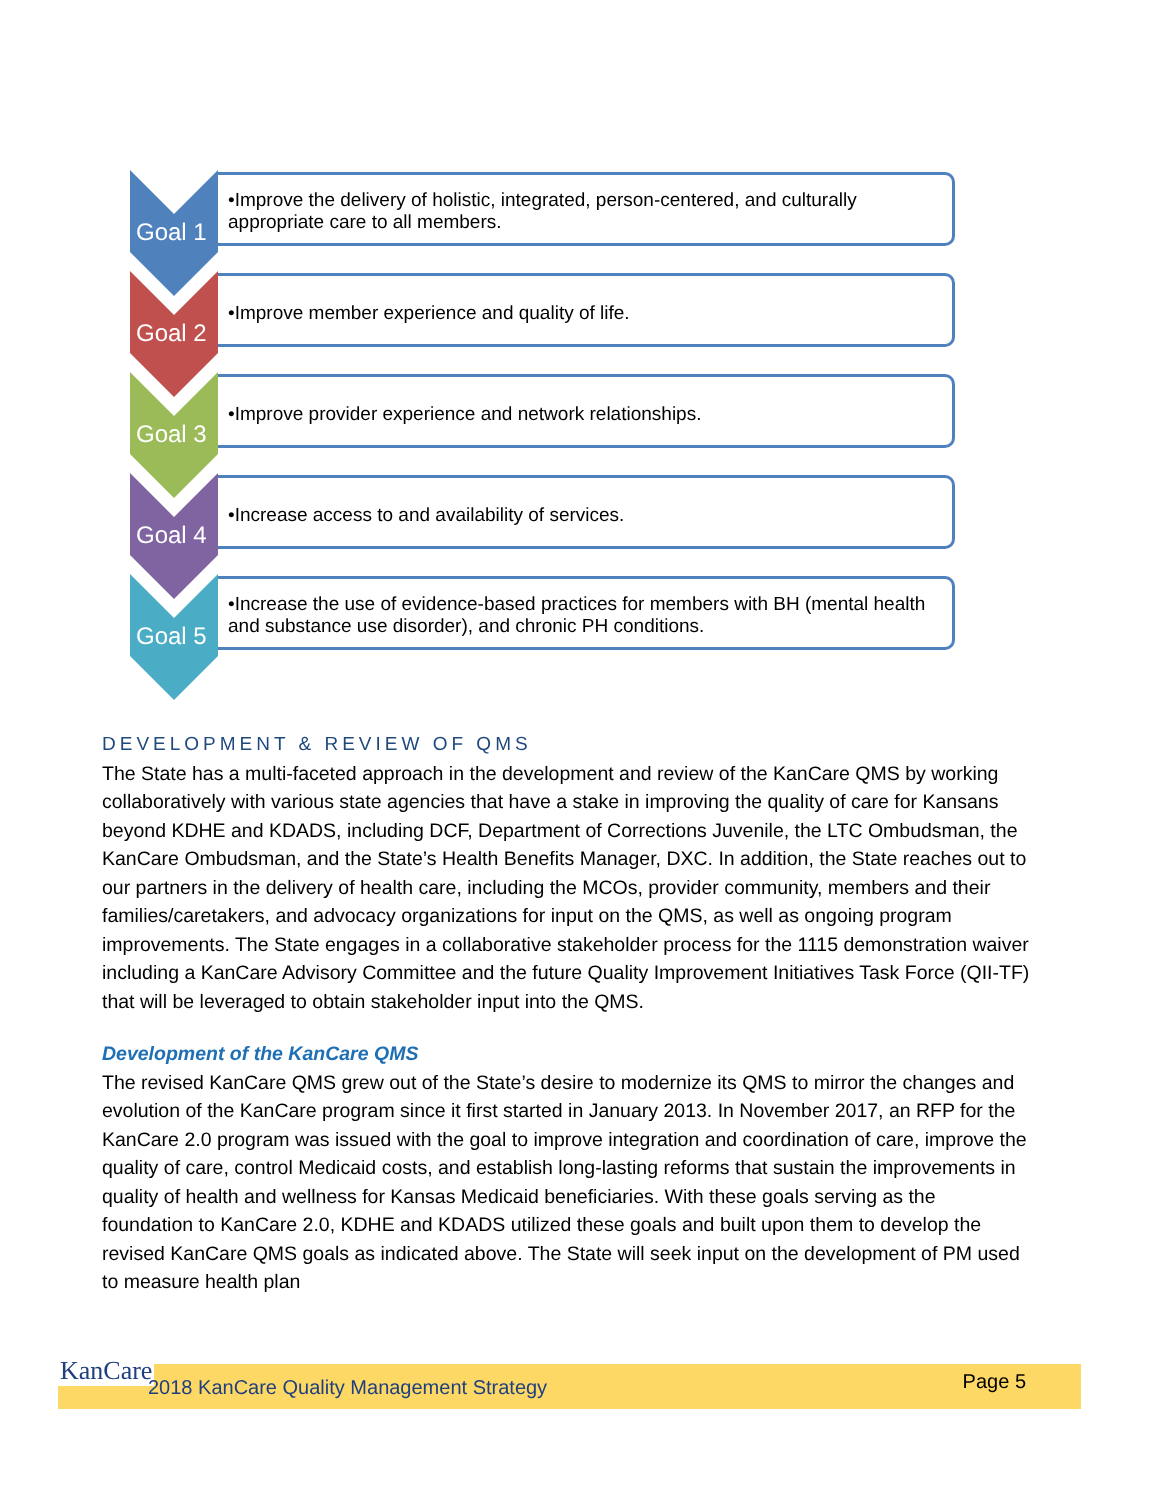Goal 1
•Improve the delivery of holistic, integrated, person-centered, and culturally appropriate care to all members.
Goal 2
•Improve member experience and quality of life.
Goal 3
•Improve provider experience and network relationships.
Goal 4
•Increase access to and availability of services.
Goal 5
•Increase the use of evidence-based practices for members with BH (mental health and substance use disorder), and chronic PH conditions.
DEVELOPMENT & REVIEW OF QMS
The State has a multi-faceted approach in the development and review of the KanCare QMS by working collaboratively with various state agencies that have a stake in improving the quality of care for Kansans beyond KDHE and KDADS, including DCF, Department of Corrections Juvenile, the LTC Ombudsman, the KanCare Ombudsman, and the State’s Health Benefits Manager, DXC. In addition, the State reaches out to our partners in the delivery of health care, including the MCOs, provider community, members and their families/caretakers, and advocacy organizations for input on the QMS, as well as ongoing program improvements. The State engages in a collaborative stakeholder process for the 1115 demonstration waiver including a KanCare Advisory Committee and the future Quality Improvement Initiatives Task Force (QII-TF) that will be leveraged to obtain stakeholder input into the QMS.
Development of the KanCare QMS
The revised KanCare QMS grew out of the State’s desire to modernize its QMS to mirror the changes and evolution of the KanCare program since it first started in January 2013. In November 2017, an RFP for the KanCare 2.0 program was issued with the goal to improve integration and coordination of care, improve the quality of care, control Medicaid costs, and establish long-lasting reforms that sustain the improvements in quality of health and wellness for Kansas Medicaid beneficiaries. With these goals serving as the foundation to KanCare 2.0, KDHE and KDADS utilized these goals and built upon them to develop the revised KanCare QMS goals as indicated above. The State will seek input on the development of PM used to measure health plan
KanCare
2018 KanCare Quality Management Strategy Page 5